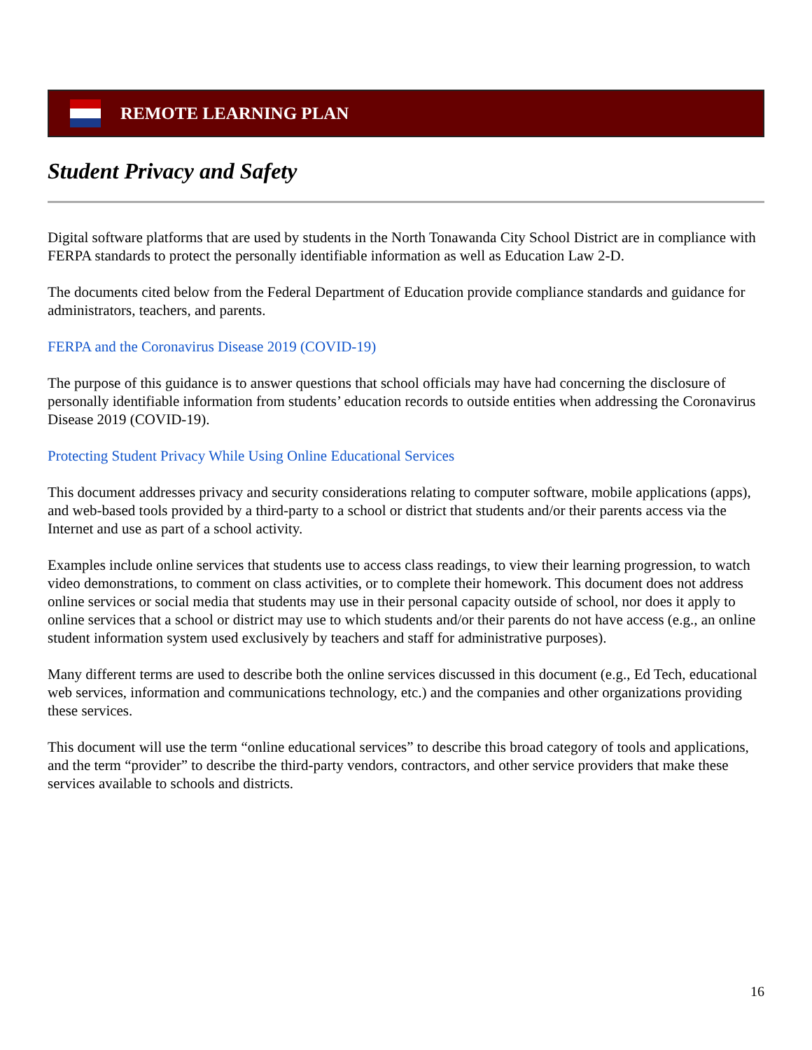REMOTE LEARNING PLAN
Student Privacy and Safety
Digital software platforms that are used by students in the North Tonawanda City School District are in compliance with FERPA standards to protect the personally identifiable information as well as Education Law 2-D.
The documents cited below from the Federal Department of Education provide compliance standards and guidance for administrators, teachers, and parents.
FERPA and the Coronavirus Disease 2019 (COVID-19)
The purpose of this guidance is to answer questions that school officials may have had concerning the disclosure of personally identifiable information from students’ education records to outside entities when addressing the Coronavirus Disease 2019 (COVID-19).
Protecting Student Privacy While Using Online Educational Services
This document addresses privacy and security considerations relating to computer software, mobile applications (apps), and web-based tools provided by a third-party to a school or district that students and/or their parents access via the Internet and use as part of a school activity.
Examples include online services that students use to access class readings, to view their learning progression, to watch video demonstrations, to comment on class activities, or to complete their homework. This document does not address online services or social media that students may use in their personal capacity outside of school, nor does it apply to online services that a school or district may use to which students and/or their parents do not have access (e.g., an online student information system used exclusively by teachers and staff for administrative purposes).
Many different terms are used to describe both the online services discussed in this document (e.g., Ed Tech, educational web services, information and communications technology, etc.) and the companies and other organizations providing these services.
This document will use the term “online educational services” to describe this broad category of tools and applications, and the term “provider” to describe the third-party vendors, contractors, and other service providers that make these services available to schools and districts.
16